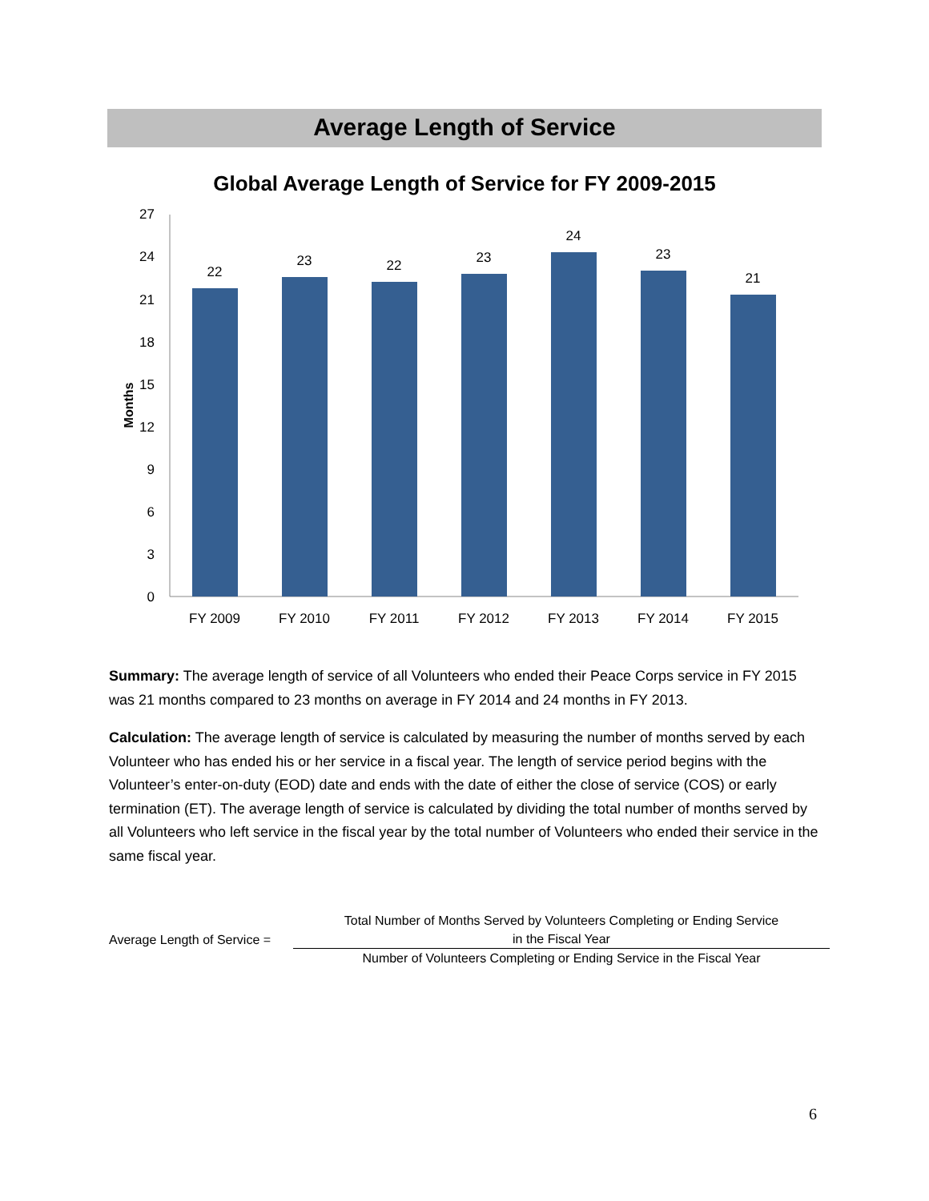Average Length of Service
Global Average Length of Service for FY 2009-2015
0
3
6
9
12
15
18
21
24
27
Months
22
23
22
23
24
23
21
FY 2009
FY 2010
FY 2011
FY 2012
FY 2013
FY 2014
FY 2015
Summary: The average length of service of all Volunteers who ended their Peace Corps service in FY 2015 was 21 months compared to 23 months on average in FY 2014 and 24 months in FY 2013.
Calculation: The average length of service is calculated by measuring the number of months served by each Volunteer who has ended his or her service in a fiscal year. The length of service period begins with the Volunteer’s enter-on-duty (EOD) date and ends with the date of either the close of service (COS) or early termination (ET). The average length of service is calculated by dividing the total number of months served by all Volunteers who left service in the fiscal year by the total number of Volunteers who ended their service in the same fiscal year.
Average Length of Service =
Total Number of Months Served by Volunteers Completing or Ending Service
in the Fiscal Year
Number of Volunteers Completing or Ending Service in the Fiscal Year
6